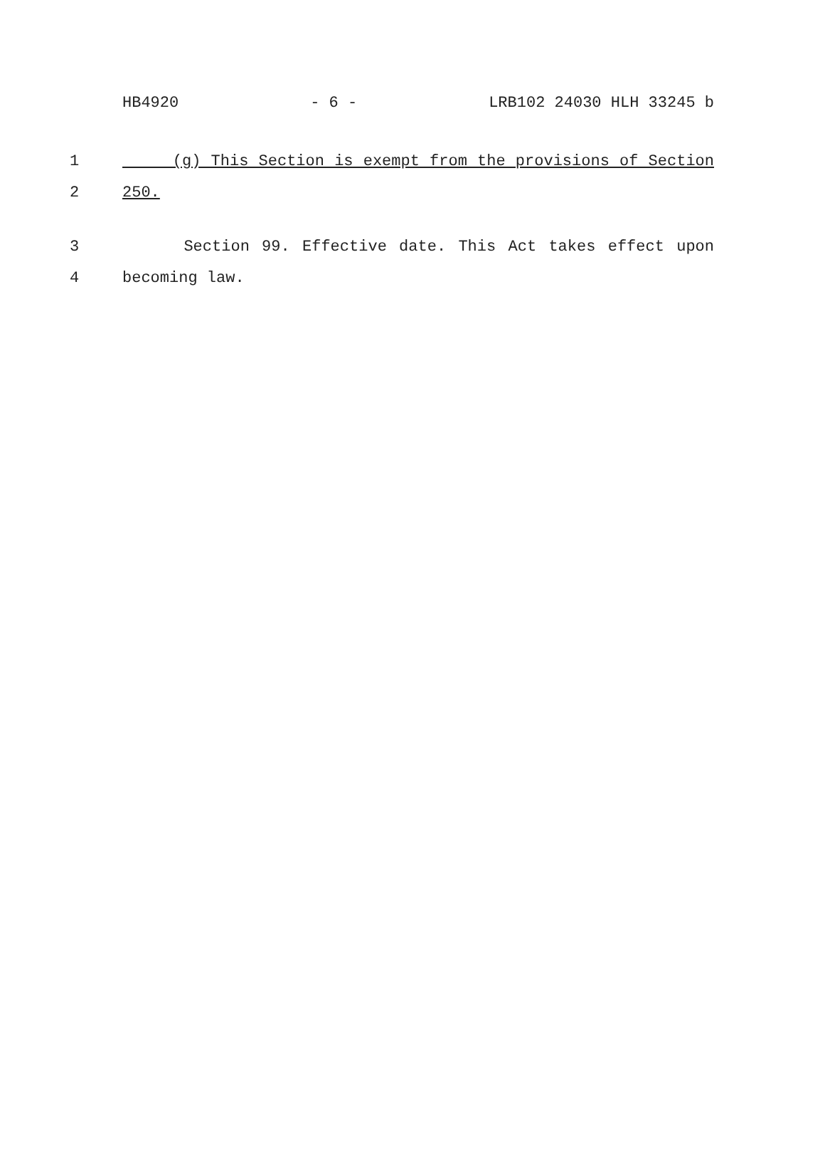HB4920 - 6 - LRB102 24030 HLH 33245 b
1 (g) This Section is exempt from the provisions of Section
2 250.
3 Section 99. Effective date. This Act takes effect upon
4 becoming law.